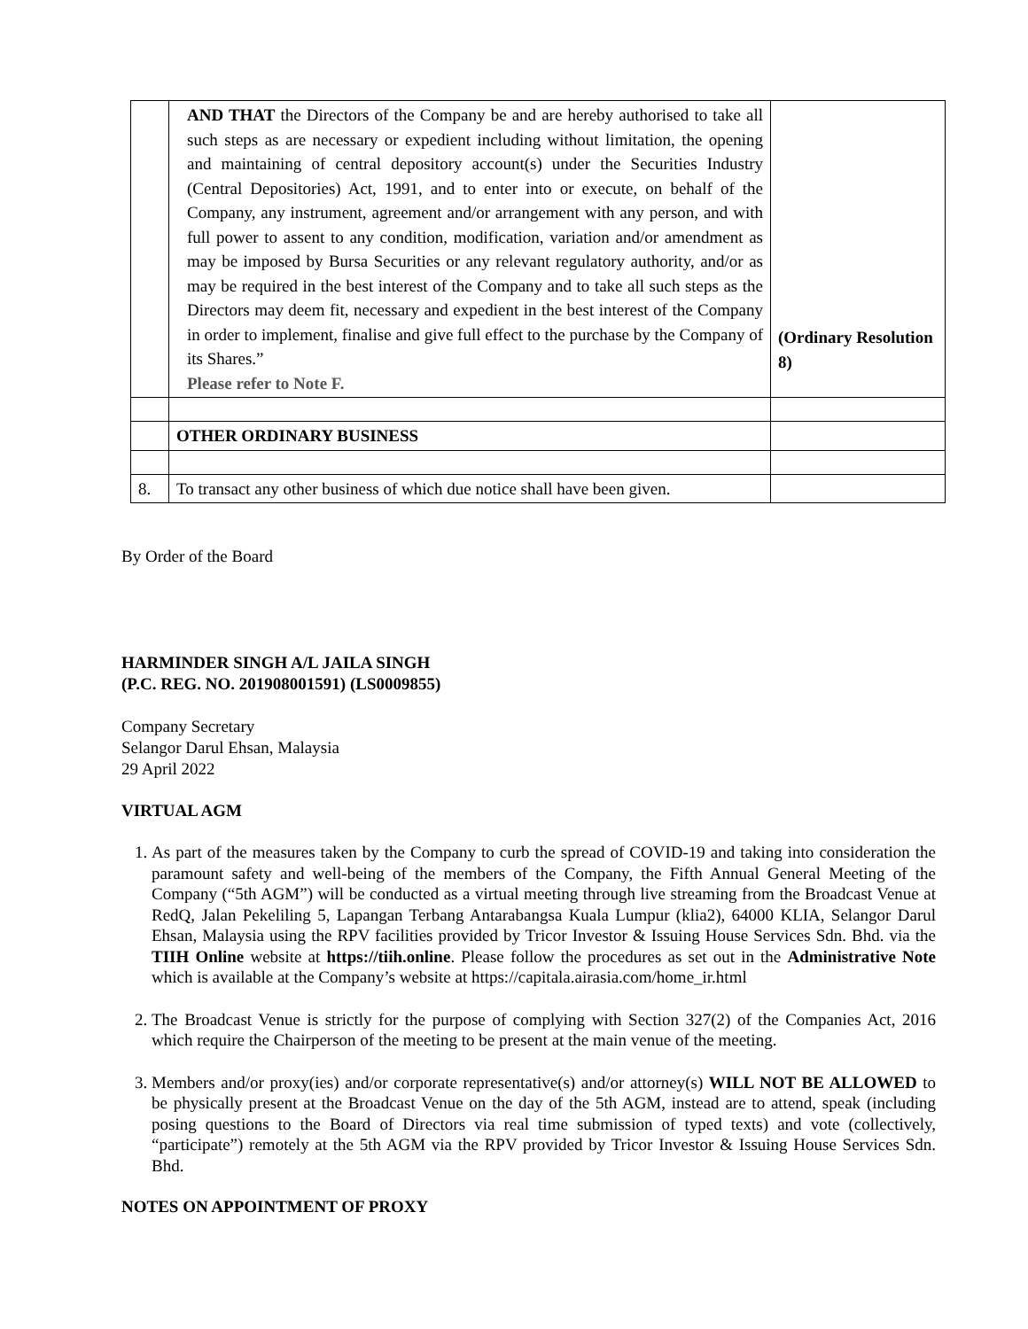| | AND THAT the Directors of the Company be and are hereby authorised to take all such steps as are necessary or expedient including without limitation, the opening and maintaining of central depository account(s) under the Securities Industry (Central Depositories) Act, 1991, and to enter into or execute, on behalf of the Company, any instrument, agreement and/or arrangement with any person, and with full power to assent to any condition, modification, variation and/or amendment as may be imposed by Bursa Securities or any relevant regulatory authority, and/or as may be required in the best interest of the Company and to take all such steps as the Directors may deem fit, necessary and expedient in the best interest of the Company in order to implement, finalise and give full effect to the purchase by the Company of its Shares.” Please refer to Note F. | (Ordinary Resolution 8) |
| | OTHER ORDINARY BUSINESS | |
| 8. | To transact any other business of which due notice shall have been given. | |
By Order of the Board
HARMINDER SINGH A/L JAILA SINGH
(P.C. REG. NO. 201908001591) (LS0009855)
Company Secretary
Selangor Darul Ehsan, Malaysia
29 April 2022
VIRTUAL AGM
1. As part of the measures taken by the Company to curb the spread of COVID-19 and taking into consideration the paramount safety and well-being of the members of the Company, the Fifth Annual General Meeting of the Company (“5th AGM”) will be conducted as a virtual meeting through live streaming from the Broadcast Venue at RedQ, Jalan Pekeliling 5, Lapangan Terbang Antarabangsa Kuala Lumpur (klia2), 64000 KLIA, Selangor Darul Ehsan, Malaysia using the RPV facilities provided by Tricor Investor & Issuing House Services Sdn. Bhd. via the TIIH Online website at https://tiih.online. Please follow the procedures as set out in the Administrative Note which is available at the Company’s website at https://capitala.airasia.com/home_ir.html
2. The Broadcast Venue is strictly for the purpose of complying with Section 327(2) of the Companies Act, 2016 which require the Chairperson of the meeting to be present at the main venue of the meeting.
3. Members and/or proxy(ies) and/or corporate representative(s) and/or attorney(s) WILL NOT BE ALLOWED to be physically present at the Broadcast Venue on the day of the 5th AGM, instead are to attend, speak (including posing questions to the Board of Directors via real time submission of typed texts) and vote (collectively, “participate”) remotely at the 5th AGM via the RPV provided by Tricor Investor & Issuing House Services Sdn. Bhd.
NOTES ON APPOINTMENT OF PROXY